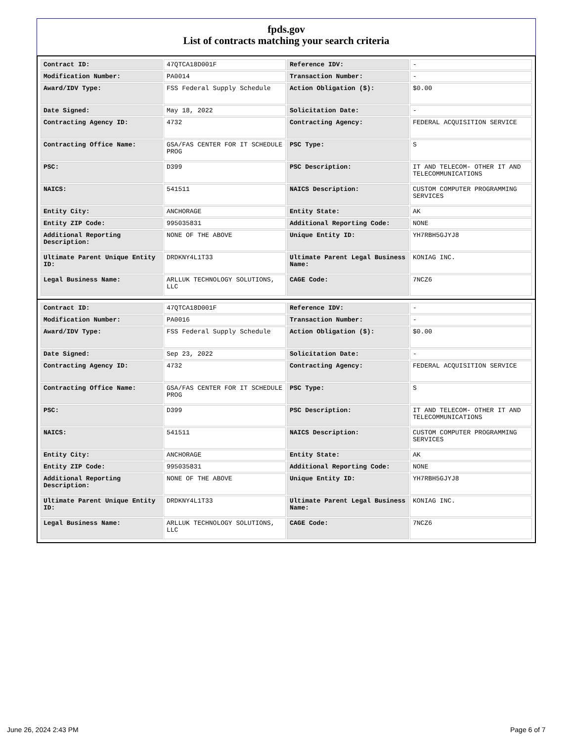fpds.gov
List of contracts matching your search criteria
| Contract ID: | 47QTCA18D001F | Reference IDV: | - |
| Modification Number: | PA0014 | Transaction Number: | - |
| Award/IDV Type: | FSS Federal Supply Schedule | Action Obligation ($): | $0.00 |
| Date Signed: | May 18, 2022 | Solicitation Date: | - |
| Contracting Agency ID: | 4732 | Contracting Agency: | FEDERAL ACQUISITION SERVICE |
| Contracting Office Name: | GSA/FAS CENTER FOR IT SCHEDULE PROG | PSC Type: | S |
| PSC: | D399 | PSC Description: | IT AND TELECOM- OTHER IT AND TELECOMMUNICATIONS |
| NAICS: | 541511 | NAICS Description: | CUSTOM COMPUTER PROGRAMMING SERVICES |
| Entity City: | ANCHORAGE | Entity State: | AK |
| Entity ZIP Code: | 995035831 | Additional Reporting Code: | NONE |
| Additional Reporting Description: | NONE OF THE ABOVE | Unique Entity ID: | YH7RBH5GJYJ8 |
| Ultimate Parent Unique Entity ID: | DRDKNY4L1T33 | Ultimate Parent Legal Business Name: | KONIAG INC. |
| Legal Business Name: | ARLLUK TECHNOLOGY SOLUTIONS, LLC | CAGE Code: | 7NCZ6 |
| Contract ID: | 47QTCA18D001F | Reference IDV: | - |
| Modification Number: | PA0016 | Transaction Number: | - |
| Award/IDV Type: | FSS Federal Supply Schedule | Action Obligation ($): | $0.00 |
| Date Signed: | Sep 23, 2022 | Solicitation Date: | - |
| Contracting Agency ID: | 4732 | Contracting Agency: | FEDERAL ACQUISITION SERVICE |
| Contracting Office Name: | GSA/FAS CENTER FOR IT SCHEDULE PROG | PSC Type: | S |
| PSC: | D399 | PSC Description: | IT AND TELECOM- OTHER IT AND TELECOMMUNICATIONS |
| NAICS: | 541511 | NAICS Description: | CUSTOM COMPUTER PROGRAMMING SERVICES |
| Entity City: | ANCHORAGE | Entity State: | AK |
| Entity ZIP Code: | 995035831 | Additional Reporting Code: | NONE |
| Additional Reporting Description: | NONE OF THE ABOVE | Unique Entity ID: | YH7RBH5GJYJ8 |
| Ultimate Parent Unique Entity ID: | DRDKNY4L1T33 | Ultimate Parent Legal Business Name: | KONIAG INC. |
| Legal Business Name: | ARLLUK TECHNOLOGY SOLUTIONS, LLC | CAGE Code: | 7NCZ6 |
June 26, 2024 2:43 PM Page 6 of 7